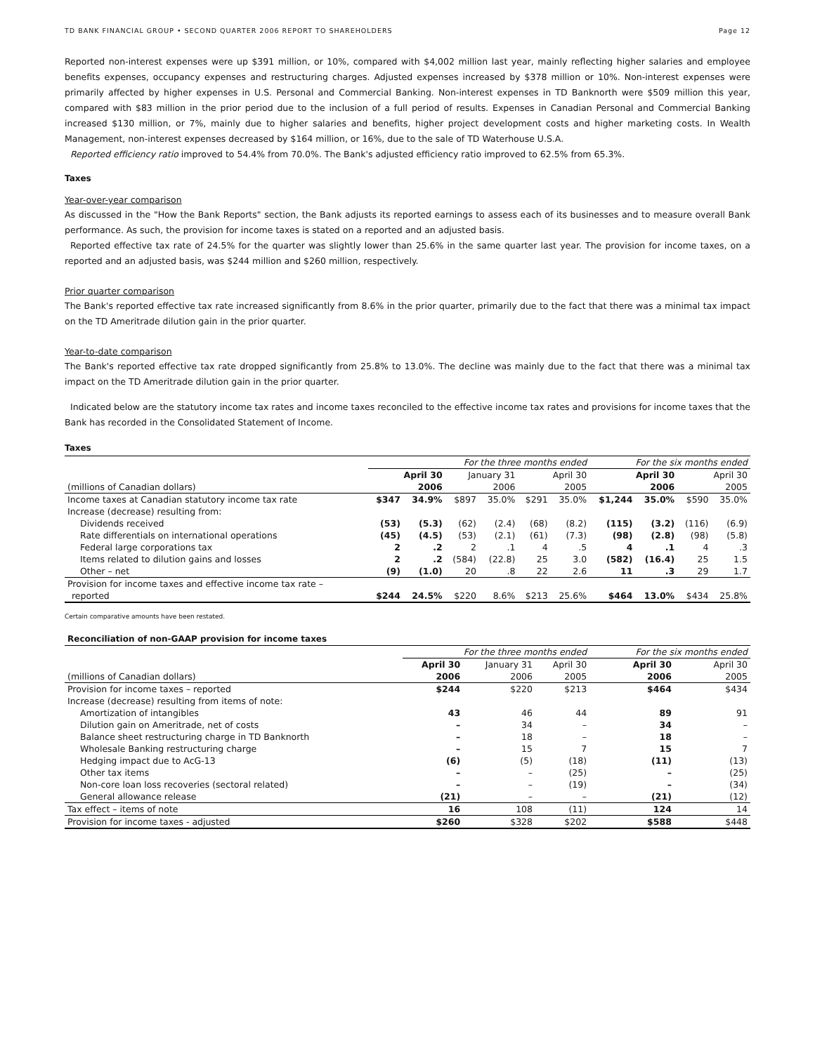TD BANK FINANCIAL GROUP • SECOND QUARTER 2006 REPORT TO SHAREHOLDERS Page 12
Reported non-interest expenses were up $391 million, or 10%, compared with $4,002 million last year, mainly reflecting higher salaries and employee benefits expenses, occupancy expenses and restructuring charges. Adjusted expenses increased by $378 million or 10%. Non-interest expenses were primarily affected by higher expenses in U.S. Personal and Commercial Banking. Non-interest expenses in TD Banknorth were $509 million this year, compared with $83 million in the prior period due to the inclusion of a full period of results. Expenses in Canadian Personal and Commercial Banking increased $130 million, or 7%, mainly due to higher salaries and benefits, higher project development costs and higher marketing costs. In Wealth Management, non-interest expenses decreased by $164 million, or 16%, due to the sale of TD Waterhouse U.S.A.
Reported efficiency ratio improved to 54.4% from 70.0%. The Bank's adjusted efficiency ratio improved to 62.5% from 65.3%.
Taxes
Year-over-year comparison
As discussed in the "How the Bank Reports" section, the Bank adjusts its reported earnings to assess each of its businesses and to measure overall Bank performance. As such, the provision for income taxes is stated on a reported and an adjusted basis.
Reported effective tax rate of 24.5% for the quarter was slightly lower than 25.6% in the same quarter last year. The provision for income taxes, on a reported and an adjusted basis, was $244 million and $260 million, respectively.
Prior quarter comparison
The Bank's reported effective tax rate increased significantly from 8.6% in the prior quarter, primarily due to the fact that there was a minimal tax impact on the TD Ameritrade dilution gain in the prior quarter.
Year-to-date comparison
The Bank's reported effective tax rate dropped significantly from 25.8% to 13.0%. The decline was mainly due to the fact that there was a minimal tax impact on the TD Ameritrade dilution gain in the prior quarter.
Indicated below are the statutory income tax rates and income taxes reconciled to the effective income tax rates and provisions for income taxes that the Bank has recorded in the Consolidated Statement of Income.
Taxes
| | For the three months ended | | | | | | For the six months ended | | | |
| --- | --- | --- | --- | --- | --- | --- | --- | --- | --- | --- |
| | April 30 | | January 31 | | April 30 | | April 30 | | April 30 | |
| (millions of Canadian dollars) | 2006 | | 2006 | | 2005 | | 2006 | | 2005 | |
| Income taxes at Canadian statutory income tax rate | $347 | 34.9% | $897 | 35.0% | $291 | 35.0% | $1,244 | 35.0% | $590 | 35.0% |
| Increase (decrease) resulting from: | | | | | | | | | | |
| Dividends received | (53) | (5.3) | (62) | (2.4) | (68) | (8.2) | (115) | (3.2) | (116) | (6.9) |
| Rate differentials on international operations | (45) | (4.5) | (53) | (2.1) | (61) | (7.3) | (98) | (2.8) | (98) | (5.8) |
| Federal large corporations tax | 2 | .2 | 2 | .1 | 4 | .5 | 4 | .1 | 4 | .3 |
| Items related to dilution gains and losses | 2 | .2 | (584) | (22.8) | 25 | 3.0 | (582) | (16.4) | 25 | 1.5 |
| Other – net | (9) | (1.0) | 20 | .8 | 22 | 2.6 | 11 | .3 | 29 | 1.7 |
| Provision for income taxes and effective income tax rate – | | | | | | | | | | |
| reported | $244 | 24.5% | $220 | 8.6% | $213 | 25.6% | $464 | 13.0% | $434 | 25.8% |
Certain comparative amounts have been restated.
Reconciliation of non-GAAP provision for income taxes
| | For the three months ended | | | For the six months ended | |
| --- | --- | --- | --- | --- | --- |
| | April 30 | January 31 | April 30 | April 30 | April 30 |
| (millions of Canadian dollars) | 2006 | 2006 | 2005 | 2006 | 2005 |
| Provision for income taxes – reported | $244 | $220 | $213 | $464 | $434 |
| Increase (decrease) resulting from items of note: | | | | | |
| Amortization of intangibles | 43 | 46 | 44 | 89 | 91 |
| Dilution gain on Ameritrade, net of costs | – | 34 | – | 34 | – |
| Balance sheet restructuring charge in TD Banknorth | – | 18 | – | 18 | – |
| Wholesale Banking restructuring charge | – | 15 | 7 | 15 | 7 |
| Hedging impact due to AcG-13 | (6) | (5) | (18) | (11) | (13) |
| Other tax items | – | – | (25) | – | (25) |
| Non-core loan loss recoveries (sectoral related) | – | – | (19) | – | (34) |
| General allowance release | (21) | – | – | (21) | (12) |
| Tax effect – items of note | 16 | 108 | (11) | 124 | 14 |
| Provision for income taxes - adjusted | $260 | $328 | $202 | $588 | $448 |